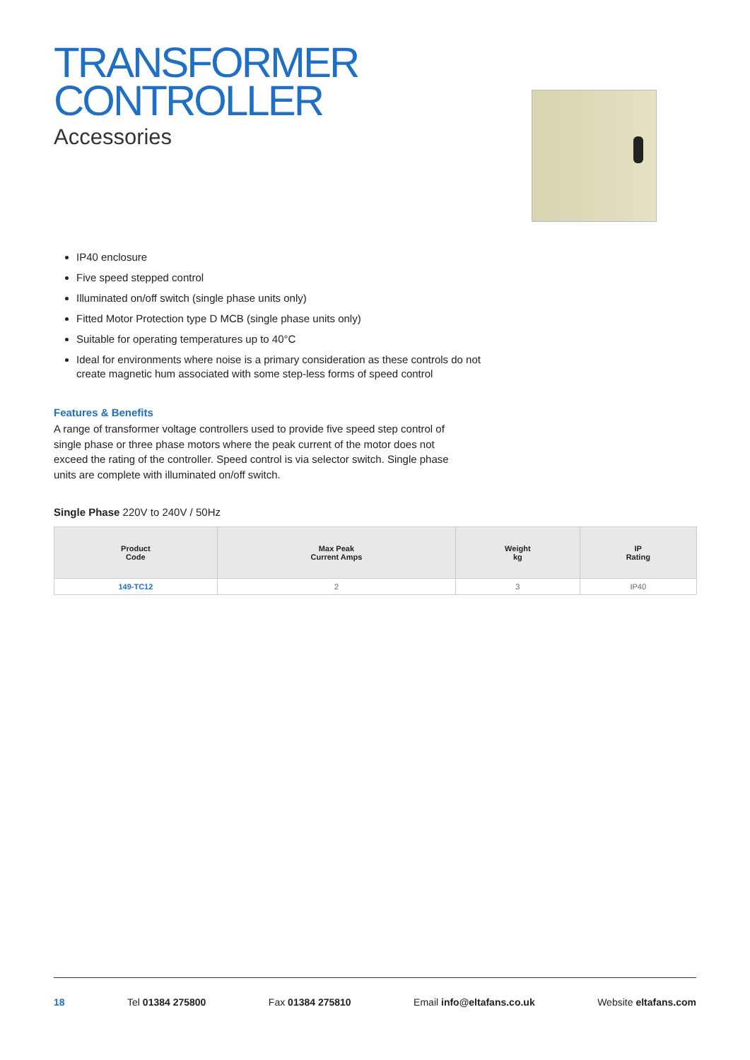TRANSFORMER
CONTROLLER
Accessories
IP40 enclosure
Five speed stepped control
Illuminated on/off switch (single phase units only)
Fitted Motor Protection type D MCB (single phase units only)
Suitable for operating temperatures up to 40°C
Ideal for environments where noise is a primary consideration as these controls do not create magnetic hum associated with some step-less forms of speed control
Features & Benefits
A range of transformer voltage controllers used to provide five speed step control of single phase or three phase motors where the peak current of the motor does not exceed the rating of the controller. Speed control is via selector switch. Single phase units are complete with illuminated on/off switch.
Single Phase 220V to 240V / 50Hz
| Product Code | Max Peak Current Amps | Weight kg | IP Rating |
| --- | --- | --- | --- |
| 149-TC12 | 2 | 3 | IP40 |
18 Tel 01384 275800 Fax 01384 275810 Email info@eltafans.co.uk Website eltafans.com